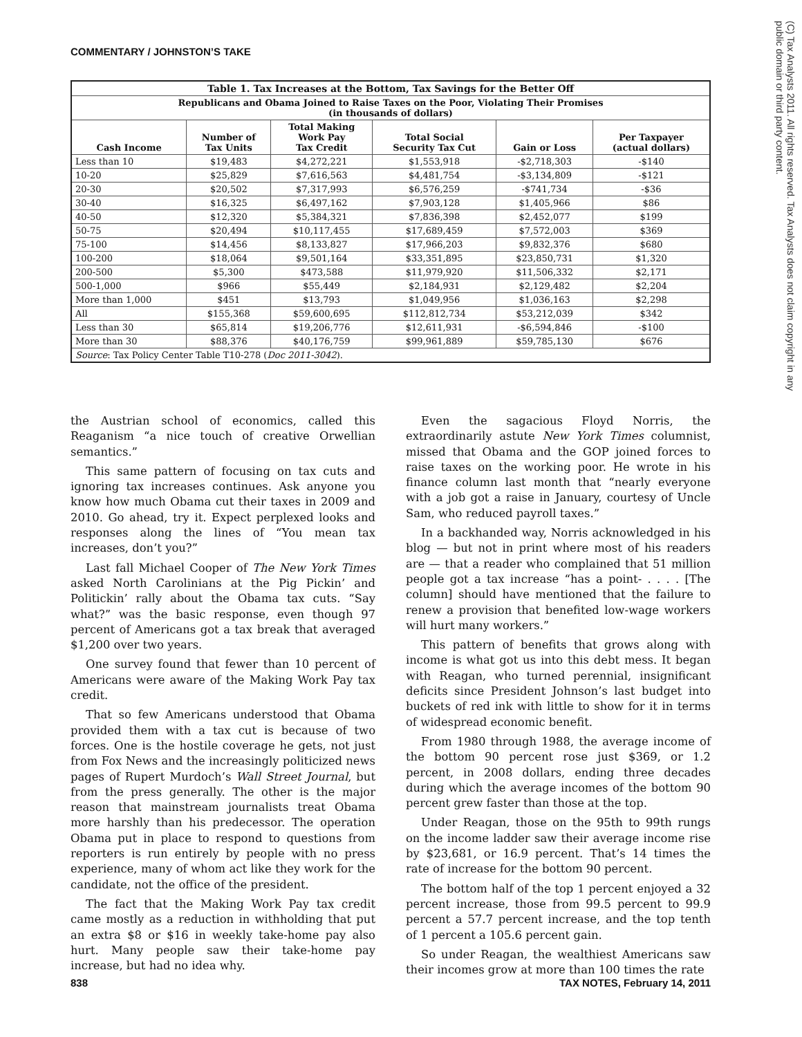COMMENTARY / JOHNSTON’S TAKE
(C) Tax Analysts 2011. All rights reserved. Tax Analysts does not claim copyright in any public domain or third party content.
| Table 1. Tax Increases at the Bottom, Tax Savings for the Better Off | | | | | |
| --- | --- | --- | --- | --- | --- |
| Republicans and Obama Joined to Raise Taxes on the Poor, Violating Their Promises (in thousands of dollars) | | | | | |
| Cash Income | Number of Tax Units | Total Making Work Pay Tax Credit | Total Social Security Tax Cut | Gain or Loss | Per Taxpayer (actual dollars) |
| Less than 10 | $19,483 | $4,272,221 | $1,553,918 | -$2,718,303 | -$140 |
| 10-20 | $25,829 | $7,616,563 | $4,481,754 | -$3,134,809 | -$121 |
| 20-30 | $20,502 | $7,317,993 | $6,576,259 | -$741,734 | -$36 |
| 30-40 | $16,325 | $6,497,162 | $7,903,128 | $1,405,966 | $86 |
| 40-50 | $12,320 | $5,384,321 | $7,836,398 | $2,452,077 | $199 |
| 50-75 | $20,494 | $10,117,455 | $17,689,459 | $7,572,003 | $369 |
| 75-100 | $14,456 | $8,133,827 | $17,966,203 | $9,832,376 | $680 |
| 100-200 | $18,064 | $9,501,164 | $33,351,895 | $23,850,731 | $1,320 |
| 200-500 | $5,300 | $473,588 | $11,979,920 | $11,506,332 | $2,171 |
| 500-1,000 | $966 | $55,449 | $2,184,931 | $2,129,482 | $2,204 |
| More than 1,000 | $451 | $13,793 | $1,049,956 | $1,036,163 | $2,298 |
| All | $155,368 | $59,600,695 | $112,812,734 | $53,212,039 | $342 |
| Less than 30 | $65,814 | $19,206,776 | $12,611,931 | -$6,594,846 | -$100 |
| More than 30 | $88,376 | $40,176,759 | $99,961,889 | $59,785,130 | $676 |
| Source : Tax Policy Center Table T10-278 ( Doc 2011-3042 ). | | | | | |
the Austrian school of economics, called this Reaganism “a nice touch of creative Orwellian semantics.”
This same pattern of focusing on tax cuts and ignoring tax increases continues. Ask anyone you know how much Obama cut their taxes in 2009 and 2010. Go ahead, try it. Expect perplexed looks and responses along the lines of “You mean tax increases, don’t you?”
Last fall Michael Cooper of The New York Times asked North Carolinians at the Pig Pickin’ and Politickin’ rally about the Obama tax cuts. “Say what?” was the basic response, even though 97 percent of Americans got a tax break that averaged $1,200 over two years.
One survey found that fewer than 10 percent of Americans were aware of the Making Work Pay tax credit.
That so few Americans understood that Obama provided them with a tax cut is because of two forces. One is the hostile coverage he gets, not just from Fox News and the increasingly politicized news pages of Rupert Murdoch’s Wall Street Journal, but from the press generally. The other is the major reason that mainstream journalists treat Obama more harshly than his predecessor. The operation Obama put in place to respond to questions from reporters is run entirely by people with no press experience, many of whom act like they work for the candidate, not the office of the president.
The fact that the Making Work Pay tax credit came mostly as a reduction in withholding that put an extra $8 or $16 in weekly take-home pay also hurt. Many people saw their take-home pay increase, but had no idea why.
Even the sagacious Floyd Norris, the extraordinarily astute New York Times columnist, missed that Obama and the GOP joined forces to raise taxes on the working poor. He wrote in his finance column last month that “nearly everyone with a job got a raise in January, courtesy of Uncle Sam, who reduced payroll taxes.”
In a backhanded way, Norris acknowledged in his blog — but not in print where most of his readers are — that a reader who complained that 51 million people got a tax increase “has a point- . . . . [The column] should have mentioned that the failure to renew a provision that benefited low-wage workers will hurt many workers.”
This pattern of benefits that grows along with income is what got us into this debt mess. It began with Reagan, who turned perennial, insignificant deficits since President Johnson’s last budget into buckets of red ink with little to show for it in terms of widespread economic benefit.
From 1980 through 1988, the average income of the bottom 90 percent rose just $369, or 1.2 percent, in 2008 dollars, ending three decades during which the average incomes of the bottom 90 percent grew faster than those at the top.
Under Reagan, those on the 95th to 99th rungs on the income ladder saw their average income rise by $23,681, or 16.9 percent. That’s 14 times the rate of increase for the bottom 90 percent.
The bottom half of the top 1 percent enjoyed a 32 percent increase, those from 99.5 percent to 99.9 percent a 57.7 percent increase, and the top tenth of 1 percent a 105.6 percent gain.
So under Reagan, the wealthiest Americans saw their incomes grow at more than 100 times the rate
838 TAX NOTES, February 14, 2011